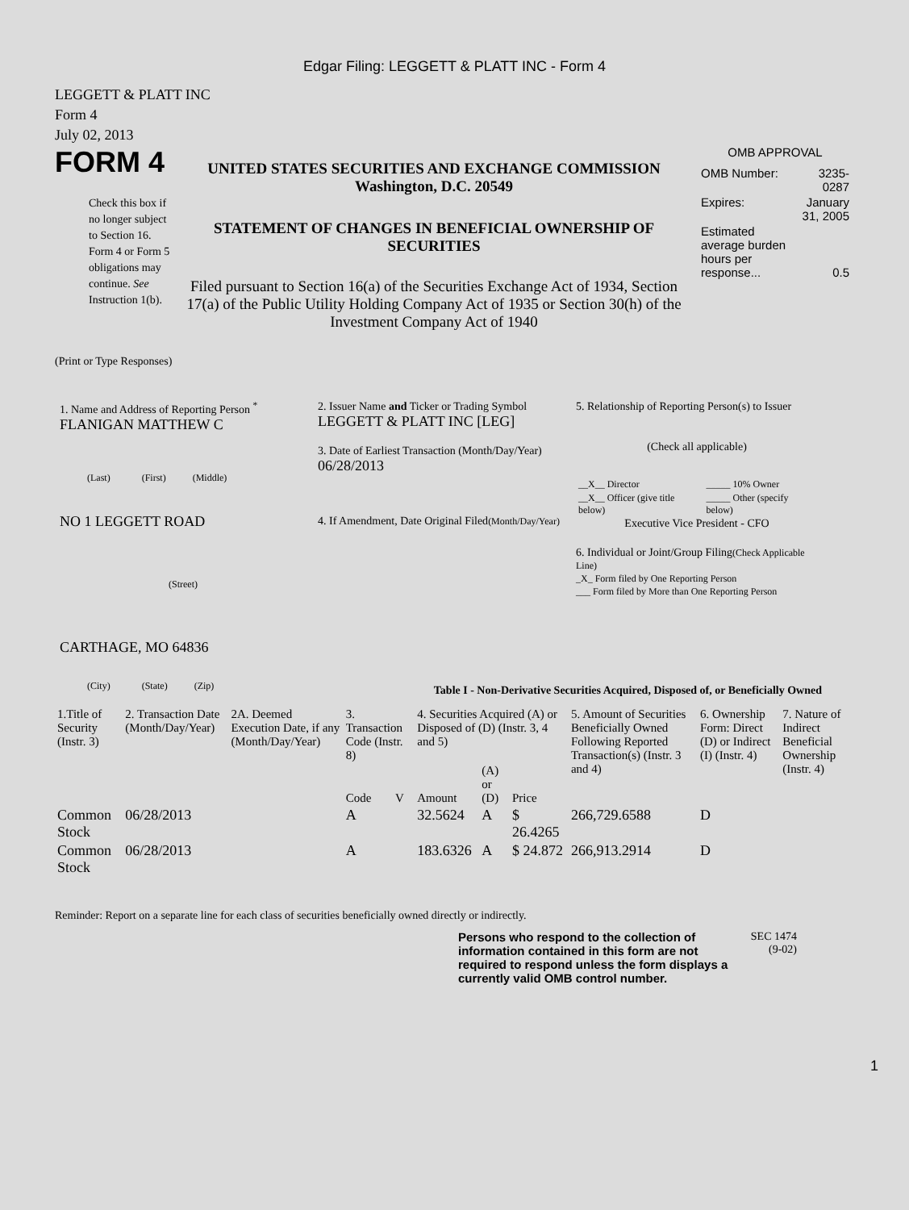Edgar Filing: LEGGETT & PLATT INC - Form 4
LEGGETT & PLATT INC
Form 4
July 02, 2013
FORM 4
Check this box if no longer subject to Section 16. Form 4 or Form 5 obligations may continue. See Instruction 1(b).
UNITED STATES SECURITIES AND EXCHANGE COMMISSION
Washington, D.C. 20549
STATEMENT OF CHANGES IN BENEFICIAL OWNERSHIP OF SECURITIES
Filed pursuant to Section 16(a) of the Securities Exchange Act of 1934, Section 17(a) of the Public Utility Holding Company Act of 1935 or Section 30(h) of the Investment Company Act of 1940
OMB APPROVAL
| OMB Number: | 3235-0287 |
| Expires: | January 31, 2005 |
| Estimated average burden hours per response... | 0.5 |
(Print or Type Responses)
1. Name and Address of Reporting Person <sup>*</sup>
FLANIGAN MATTHEW C
(Last) (First) (Middle)
NO 1 LEGGETT ROAD
(Street)
CARTHAGE, MO 64836
(City) (State) (Zip)
2. Issuer Name and Ticker or Trading Symbol
LEGGETT & PLATT INC [LEG]
3. Date of Earliest Transaction (Month/Day/Year)
06/28/2013
4. If Amendment, Date Original Filed(Month/Day/Year)
5. Relationship of Reporting Person(s) to Issuer
(Check all applicable)
| __X__ Director | _____ 10% Owner |
| __X__ Officer (give title below) | _____ Other (specify below) |
Executive Vice President - CFO
6. Individual or Joint/Group Filing(Check Applicable Line)
_X_ Form filed by One Reporting Person
___ Form filed by More than One Reporting Person
Table I - Non-Derivative Securities Acquired, Disposed of, or Beneficially Owned
| 1.Title of Security (Instr. 3) | 2. Transaction Date (Month/Day/Year) | 2A. Deemed Execution Date, if any (Month/Day/Year) | 3. Transaction Code (Instr. 8) | | 4. Securities Acquired (A) or Disposed of (D) (Instr. 3, 4 and 5) | | | 5. Amount of Securities Beneficially Owned Following Reported Transaction(s) (Instr. 3 and 4) | 6. Ownership Form: Direct (D) or Indirect (I) (Instr. 4) | 7. Nature of Indirect Beneficial Ownership (Instr. 4) |
| --- | --- | --- | --- | --- | --- | --- | --- | --- | --- | --- |
| | | | Code | V | Amount | (A) or (D) | Price | | | |
| Common Stock | 06/28/2013 | | A | | 32.5624 | A | $ 26.4265 | 266,729.6588 | D | |
| Common Stock | 06/28/2013 | | A | | 183.6326 | A | $ 24.872 | 266,913.2914 | D | |
Reminder: Report on a separate line for each class of securities beneficially owned directly or indirectly.
Persons who respond to the collection of information contained in this form are not required to respond unless the form displays a currently valid OMB control number.
SEC 1474
(9-02)
1